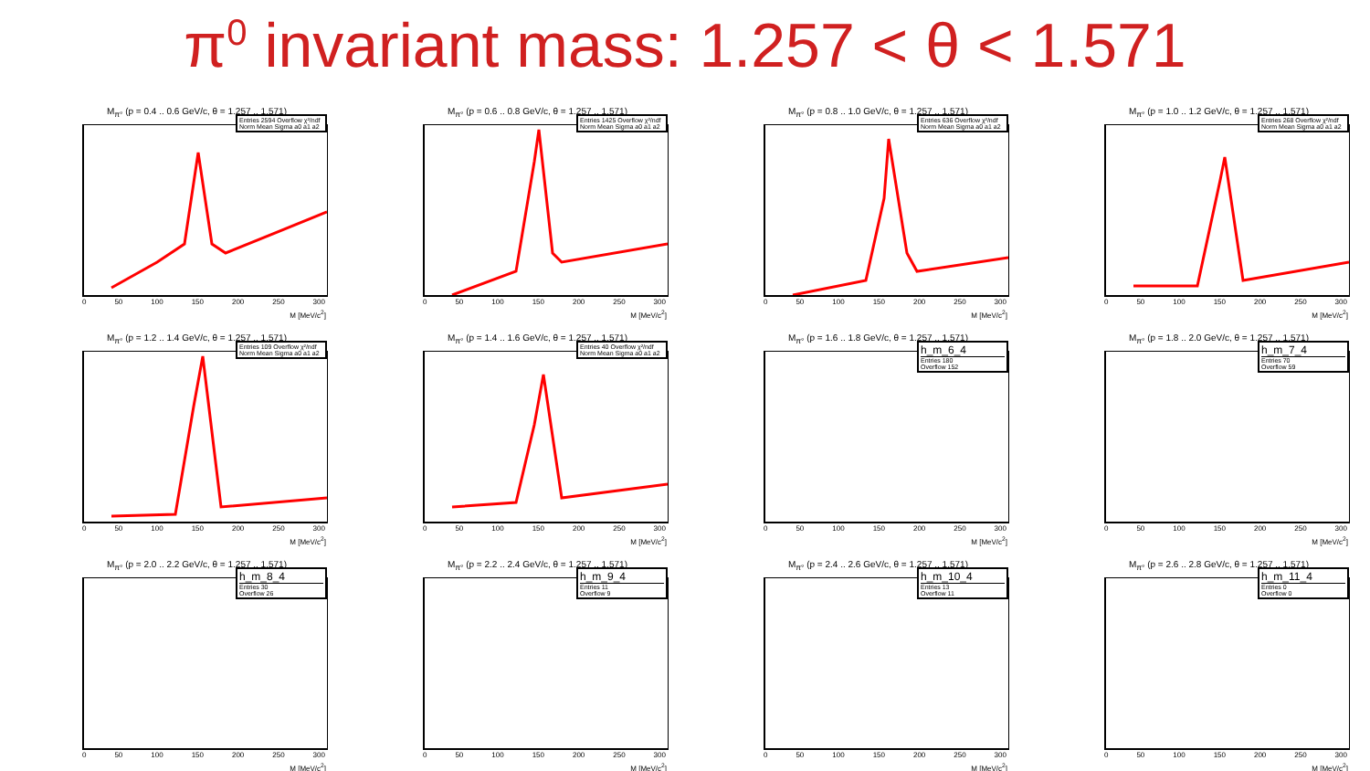π<sup>0</sup> invariant mass: 1.257 < θ < 1.571
M<sub>π°</sub> (p = 0.4 .. 0.6 GeV/c, θ = 1.257 .. 1.571)
Entries 2594 Overflow χ²/ndf Norm Mean Sigma a0 a1 a2
0 50 100 150 200 250 300
M [MeV/c<sup>2</sup>]
M<sub>π°</sub> (p = 0.6 .. 0.8 GeV/c, θ = 1.257 .. 1.571)
Entries 1425 Overflow χ²/ndf Norm Mean Sigma a0 a1 a2
0 50 100 150 200 250 300
M [MeV/c<sup>2</sup>]
M<sub>π°</sub> (p = 0.8 .. 1.0 GeV/c, θ = 1.257 .. 1.571)
Entries 636 Overflow χ²/ndf Norm Mean Sigma a0 a1 a2
0 50 100 150 200 250 300
M [MeV/c<sup>2</sup>]
M<sub>π°</sub> (p = 1.0 .. 1.2 GeV/c, θ = 1.257 .. 1.571)
Entries 268 Overflow χ²/ndf Norm Mean Sigma a0 a1 a2
0 50 100 150 200 250 300
M [MeV/c<sup>2</sup>]
M<sub>π°</sub> (p = 1.2 .. 1.4 GeV/c, θ = 1.257 .. 1.571)
Entries 109 Overflow χ²/ndf Norm Mean Sigma a0 a1 a2
0 50 100 150 200 250 300
M [MeV/c<sup>2</sup>]
M<sub>π°</sub> (p = 1.4 .. 1.6 GeV/c, θ = 1.257 .. 1.571)
Entries 40 Overflow χ²/ndf Norm Mean Sigma a0 a1 a2
0 50 100 150 200 250 300
M [MeV/c<sup>2</sup>]
M<sub>π°</sub> (p = 1.6 .. 1.8 GeV/c, θ = 1.257 .. 1.571)
h_m_6_4
Entries 180
Overflow 152
0 50 100 150 200 250 300
M [MeV/c<sup>2</sup>]
M<sub>π°</sub> (p = 1.8 .. 2.0 GeV/c, θ = 1.257 .. 1.571)
h_m_7_4
Entries 70
Overflow 59
0 50 100 150 200 250 300
M [MeV/c<sup>2</sup>]
M<sub>π°</sub> (p = 2.0 .. 2.2 GeV/c, θ = 1.257 .. 1.571)
h_m_8_4
Entries 30
Overflow 26
0 50 100 150 200 250 300
M [MeV/c<sup>2</sup>]
M<sub>π°</sub> (p = 2.2 .. 2.4 GeV/c, θ = 1.257 .. 1.571)
h_m_9_4
Entries 11
Overflow 9
0 50 100 150 200 250 300
M [MeV/c<sup>2</sup>]
M<sub>π°</sub> (p = 2.4 .. 2.6 GeV/c, θ = 1.257 .. 1.571)
h_m_10_4
Entries 13
Overflow 11
0 50 100 150 200 250 300
M [MeV/c<sup>2</sup>]
M<sub>π°</sub> (p = 2.6 .. 2.8 GeV/c, θ = 1.257 .. 1.571)
h_m_11_4
Entries 0
Overflow 0
0 50 100 150 200 250 300
M [MeV/c<sup>2</sup>]